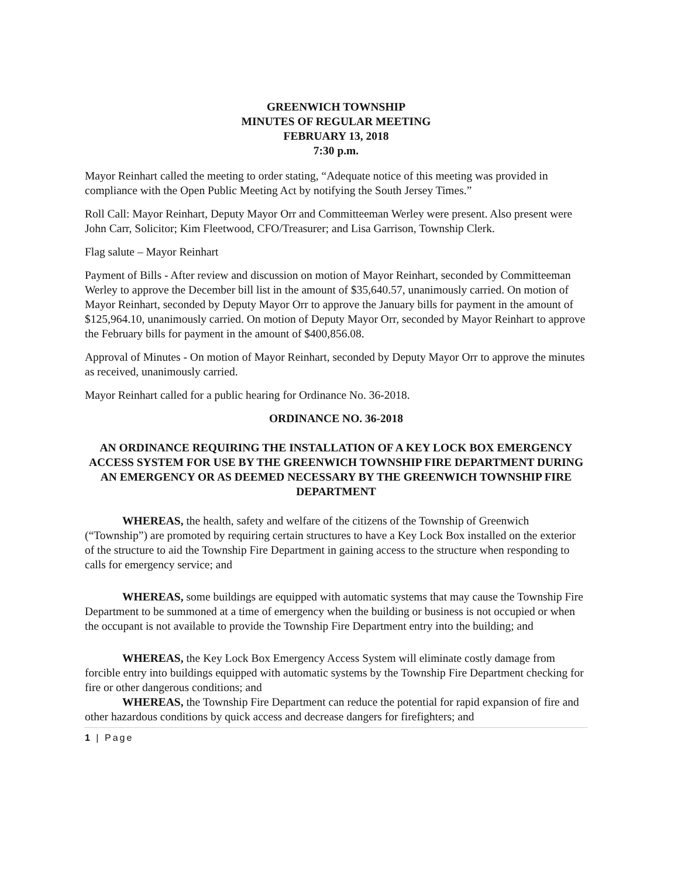GREENWICH TOWNSHIP
MINUTES OF REGULAR MEETING
FEBRUARY 13, 2018
7:30 p.m.
Mayor Reinhart called the meeting to order stating, “Adequate notice of this meeting was provided in compliance with the Open Public Meeting Act by notifying the South Jersey Times.”
Roll Call: Mayor Reinhart, Deputy Mayor Orr and Committeeman Werley were present. Also present were John Carr, Solicitor; Kim Fleetwood, CFO/Treasurer; and Lisa Garrison, Township Clerk.
Flag salute – Mayor Reinhart
Payment of Bills - After review and discussion on motion of Mayor Reinhart, seconded by Committeeman Werley to approve the December bill list in the amount of $35,640.57, unanimously carried. On motion of Mayor Reinhart, seconded by Deputy Mayor Orr to approve the January bills for payment in the amount of $125,964.10, unanimously carried. On motion of Deputy Mayor Orr, seconded by Mayor Reinhart to approve the February bills for payment in the amount of $400,856.08.
Approval of Minutes - On motion of Mayor Reinhart, seconded by Deputy Mayor Orr to approve the minutes as received, unanimously carried.
Mayor Reinhart called for a public hearing for Ordinance No. 36-2018.
ORDINANCE NO. 36-2018
AN ORDINANCE REQUIRING THE INSTALLATION OF A KEY LOCK BOX EMERGENCY ACCESS SYSTEM FOR USE BY THE GREENWICH TOWNSHIP FIRE DEPARTMENT DURING AN EMERGENCY OR AS DEEMED NECESSARY BY THE GREENWICH TOWNSHIP FIRE DEPARTMENT
WHEREAS, the health, safety and welfare of the citizens of the Township of Greenwich (“Township”) are promoted by requiring certain structures to have a Key Lock Box installed on the exterior of the structure to aid the Township Fire Department in gaining access to the structure when responding to calls for emergency service; and
WHEREAS, some buildings are equipped with automatic systems that may cause the Township Fire Department to be summoned at a time of emergency when the building or business is not occupied or when the occupant is not available to provide the Township Fire Department entry into the building; and
WHEREAS, the Key Lock Box Emergency Access System will eliminate costly damage from forcible entry into buildings equipped with automatic systems by the Township Fire Department checking for fire or other dangerous conditions; and
WHEREAS, the Township Fire Department can reduce the potential for rapid expansion of fire and other hazardous conditions by quick access and decrease dangers for firefighters; and
1 | Page